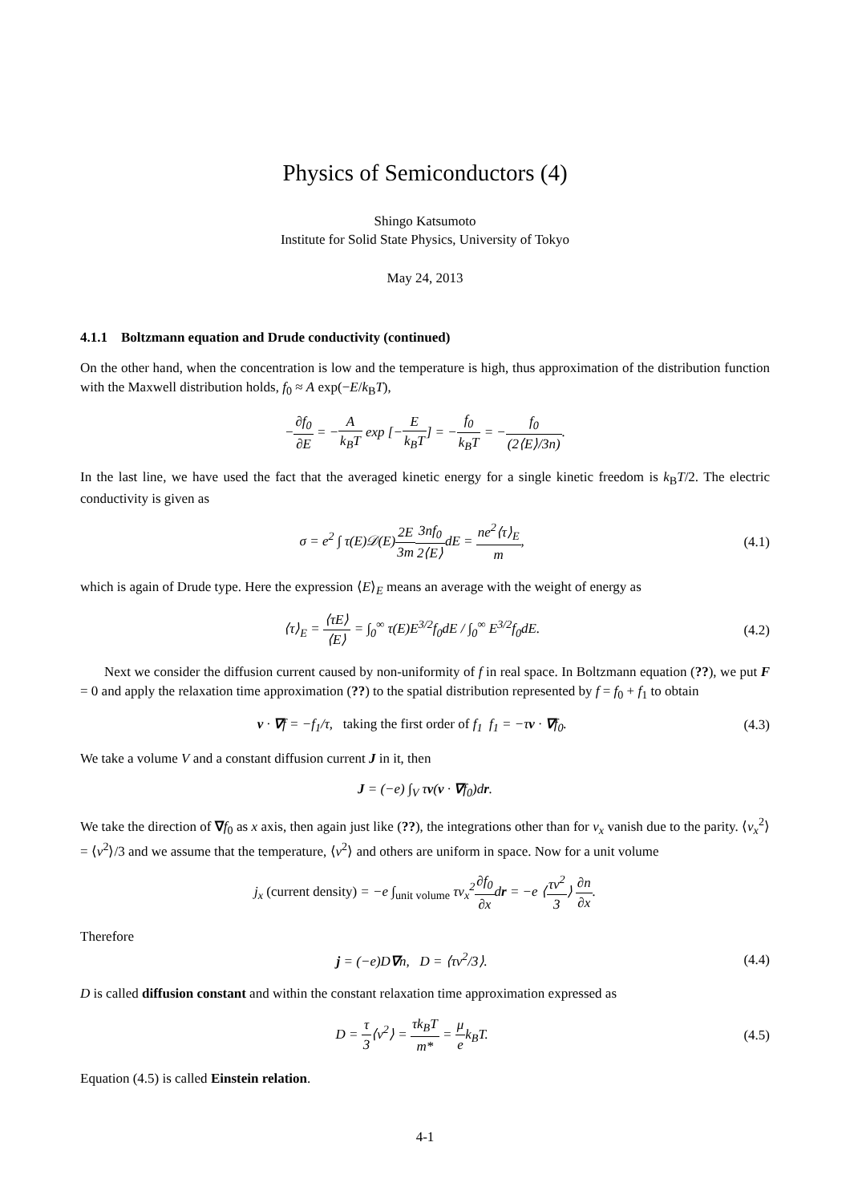Physics of Semiconductors (4)
Shingo Katsumoto
Institute for Solid State Physics, University of Tokyo
May 24, 2013
4.1.1 Boltzmann equation and Drude conductivity (continued)
On the other hand, when the concentration is low and the temperature is high, thus approximation of the distribution function with the Maxwell distribution holds, f<sub>0</sub> ≈ A exp(−E/k<sub>B</sub>T),
−∂f<sub>0</sub> ∂E = −A k<sub>B</sub>T exp [−E k<sub>B</sub>T] = −f<sub>0</sub> k<sub>B</sub>T = −f<sub>0</sub> (2⟨E⟩/3n).
In the last line, we have used the fact that the averaged kinetic energy for a single kinetic freedom is k<sub>B</sub>T/2. The electric conductivity is given as
σ = e<sup>2</sup> ∫ τ(E)𝒟(E)2E 3m 3nf<sub>0</sub> 2⟨E⟩dE = ne<sup>2</sup>⟨τ⟩<sub>E</sub> m,
(4.1)
which is again of Drude type. Here the expression ⟨E⟩<sub>E</sub> means an average with the weight of energy as
⟨τ⟩<sub>E</sub> = ⟨τE⟩ ⟨E⟩ = ∫<sub>0</sub><sup>∞</sup> τ(E)E<sup>3/2</sup>f<sub>0</sub>dE / ∫<sub>0</sub><sup>∞</sup> E<sup>3/2</sup>f<sub>0</sub>dE.
(4.2)
Next we consider the diffusion current caused by non-uniformity of f in real space. In Boltzmann equation (??), we put F = 0 and apply the relaxation time approximation (??) to the spatial distribution represented by f = f<sub>0</sub> + f<sub>1</sub> to obtain
v · ∇f = −f<sub>1</sub>/τ, taking the first order of f<sub>1</sub> f<sub>1</sub> = −τv · ∇f<sub>0</sub>.
(4.3)
We take a volume V and a constant diffusion current J in it, then
J = (−e) ∫<sub>V</sub> τv(v · ∇f<sub>0</sub>)dr.
We take the direction of ∇f<sub>0</sub> as x axis, then again just like (??), the integrations other than for v<sub>x</sub> vanish due to the parity. ⟨v<sub>x</sub><sup>2</sup>⟩ = ⟨v<sup>2</sup>⟩/3 and we assume that the temperature, ⟨v<sup>2</sup>⟩ and others are uniform in space. Now for a unit volume
j<sub>x</sub> (current density) = −e ∫<sub>unit volume</sub> τv<sub>x</sub><sup>2</sup>∂f<sub>0</sub> ∂xdr = −e ⟨τv<sup>2</sup> 3⟩ ∂n ∂x.
Therefore
j = (−e)D∇n, D = ⟨τv<sup>2</sup>/3⟩. (4.4)
D is called diffusion constant and within the constant relaxation time approximation expressed as
D = τ 3⟨v<sup>2</sup>⟩ = τk<sub>B</sub>T m* = μ ek<sub>B</sub>T.
(4.5)
Equation (4.5) is called Einstein relation.
4-1